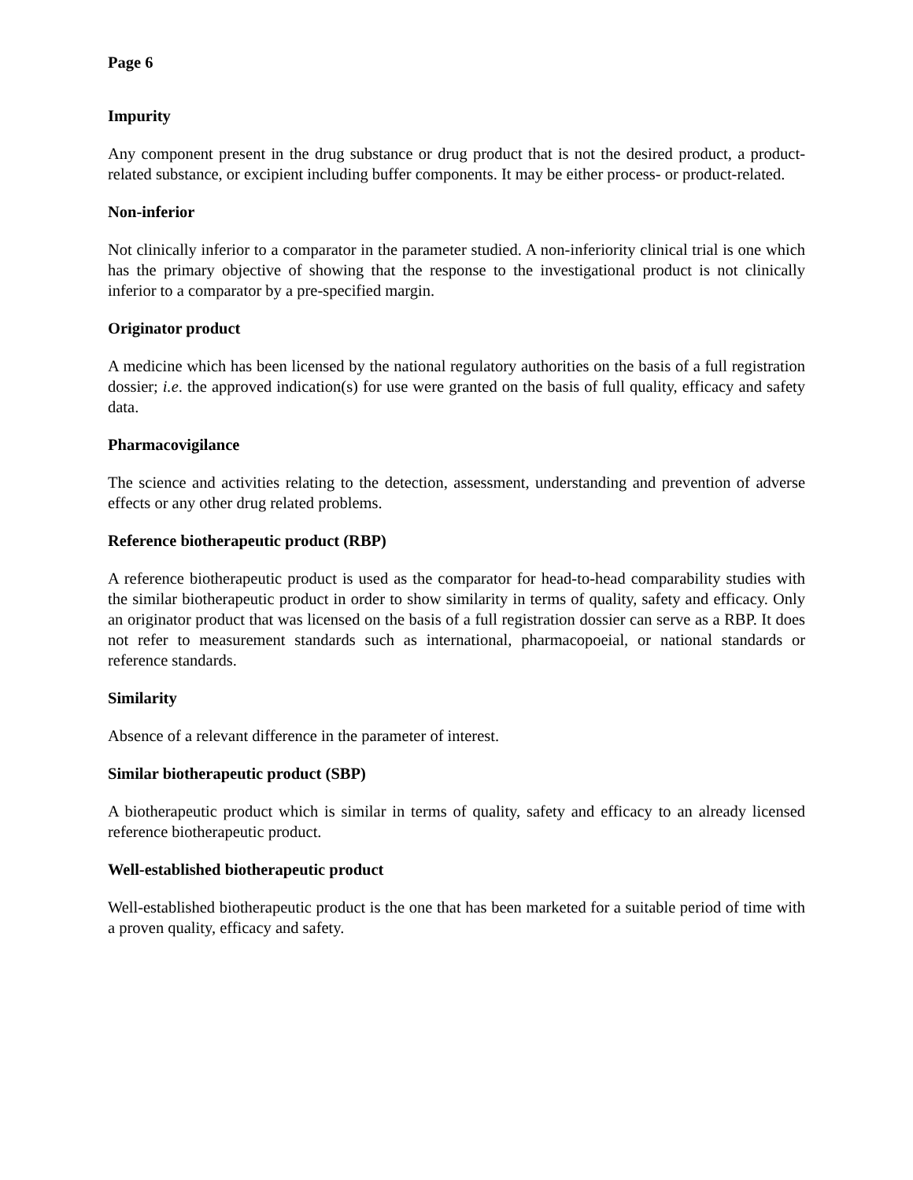Page 6
Impurity
Any component present in the drug substance or drug product that is not the desired product, a product-related substance, or excipient including buffer components. It may be either process- or product-related.
Non-inferior
Not clinically inferior to a comparator in the parameter studied. A non-inferiority clinical trial is one which has the primary objective of showing that the response to the investigational product is not clinically inferior to a comparator by a pre-specified margin.
Originator product
A medicine which has been licensed by the national regulatory authorities on the basis of a full registration dossier; i.e. the approved indication(s) for use were granted on the basis of full quality, efficacy and safety data.
Pharmacovigilance
The science and activities relating to the detection, assessment, understanding and prevention of adverse effects or any other drug related problems.
Reference biotherapeutic product (RBP)
A reference biotherapeutic product is used as the comparator for head-to-head comparability studies with the similar biotherapeutic product in order to show similarity in terms of quality, safety and efficacy. Only an originator product that was licensed on the basis of a full registration dossier can serve as a RBP. It does not refer to measurement standards such as international, pharmacopoeial, or national standards or reference standards.
Similarity
Absence of a relevant difference in the parameter of interest.
Similar biotherapeutic product (SBP)
A biotherapeutic product which is similar in terms of quality, safety and efficacy to an already licensed reference biotherapeutic product.
Well-established biotherapeutic product
Well-established biotherapeutic product is the one that has been marketed for a suitable period of time with a proven quality, efficacy and safety.